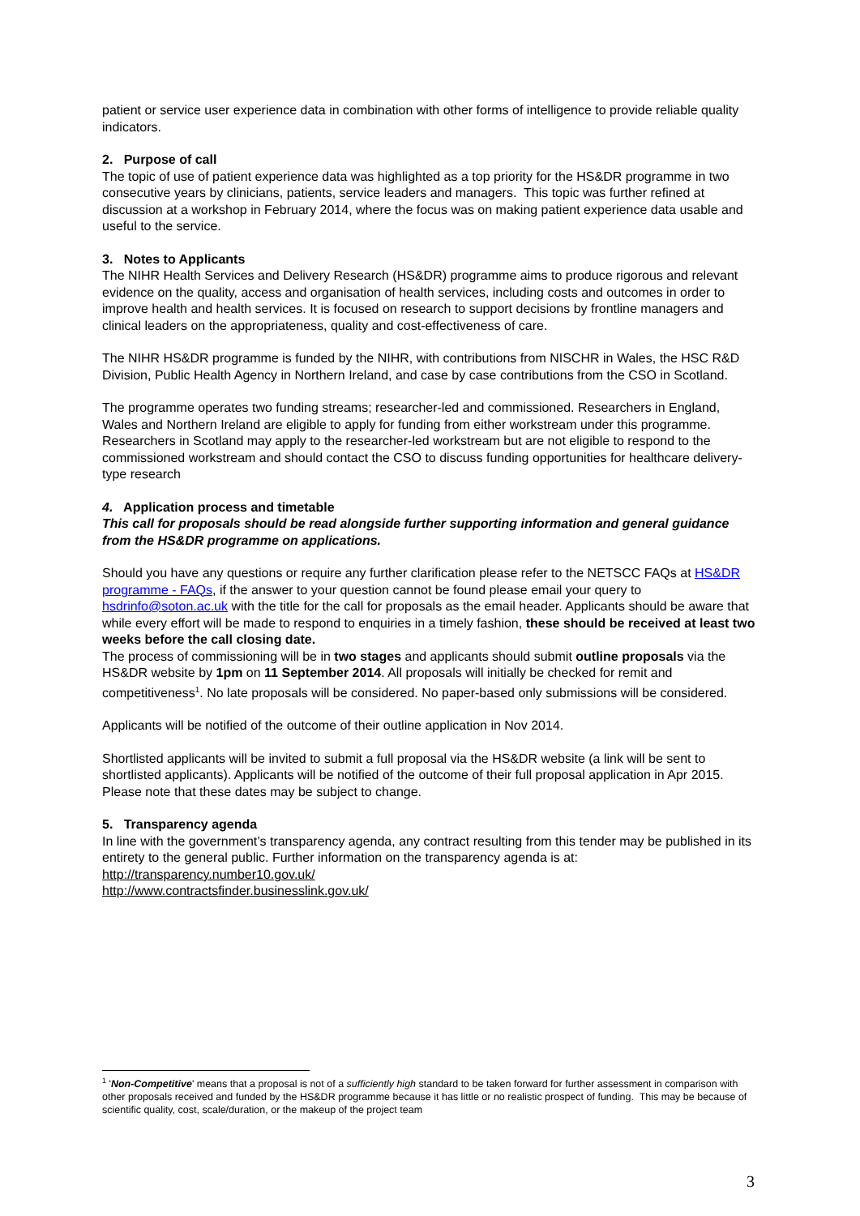patient or service user experience data in combination with other forms of intelligence to provide reliable quality indicators.
2. Purpose of call
The topic of use of patient experience data was highlighted as a top priority for the HS&DR programme in two consecutive years by clinicians, patients, service leaders and managers. This topic was further refined at discussion at a workshop in February 2014, where the focus was on making patient experience data usable and useful to the service.
3. Notes to Applicants
The NIHR Health Services and Delivery Research (HS&DR) programme aims to produce rigorous and relevant evidence on the quality, access and organisation of health services, including costs and outcomes in order to improve health and health services. It is focused on research to support decisions by frontline managers and clinical leaders on the appropriateness, quality and cost-effectiveness of care.
The NIHR HS&DR programme is funded by the NIHR, with contributions from NISCHR in Wales, the HSC R&D Division, Public Health Agency in Northern Ireland, and case by case contributions from the CSO in Scotland.
The programme operates two funding streams; researcher-led and commissioned. Researchers in England, Wales and Northern Ireland are eligible to apply for funding from either workstream under this programme. Researchers in Scotland may apply to the researcher-led workstream but are not eligible to respond to the commissioned workstream and should contact the CSO to discuss funding opportunities for healthcare delivery-type research
4. Application process and timetable
This call for proposals should be read alongside further supporting information and general guidance from the HS&DR programme on applications.
Should you have any questions or require any further clarification please refer to the NETSCC FAQs at HS&DR programme - FAQs, if the answer to your question cannot be found please email your query to hsdrinfo@soton.ac.uk with the title for the call for proposals as the email header. Applicants should be aware that while every effort will be made to respond to enquiries in a timely fashion, these should be received at least two weeks before the call closing date.
The process of commissioning will be in two stages and applicants should submit outline proposals via the HS&DR website by 1pm on 11 September 2014. All proposals will initially be checked for remit and competitiveness<sup>1</sup>. No late proposals will be considered. No paper-based only submissions will be considered.
Applicants will be notified of the outcome of their outline application in Nov 2014.
Shortlisted applicants will be invited to submit a full proposal via the HS&DR website (a link will be sent to shortlisted applicants). Applicants will be notified of the outcome of their full proposal application in Apr 2015. Please note that these dates may be subject to change.
5. Transparency agenda
In line with the government’s transparency agenda, any contract resulting from this tender may be published in its entirety to the general public. Further information on the transparency agenda is at: http://transparency.number10.gov.uk/
http://www.contractsfinder.businesslink.gov.uk/
<sup>1</sup> 'Non-Competitive' means that a proposal is not of a sufficiently high standard to be taken forward for further assessment in comparison with other proposals received and funded by the HS&DR programme because it has little or no realistic prospect of funding. This may be because of scientific quality, cost, scale/duration, or the makeup of the project team
3